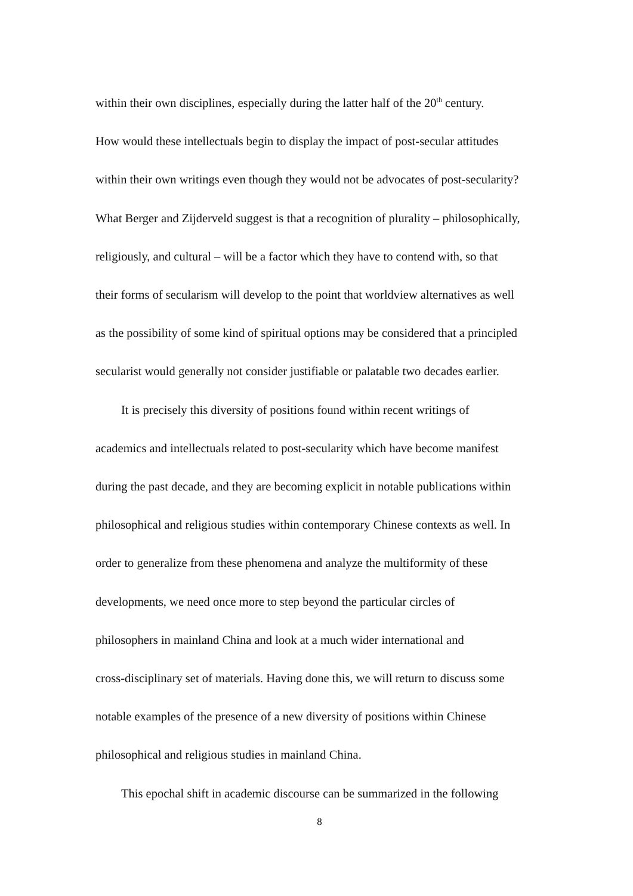within their own disciplines, especially during the latter half of the 20<sup>th</sup> century.
How would these intellectuals begin to display the impact of post-secular attitudes
within their own writings even though they would not be advocates of post-secularity?
What Berger and Zijderveld suggest is that a recognition of plurality – philosophically,
religiously, and cultural – will be a factor which they have to contend with, so that
their forms of secularism will develop to the point that worldview alternatives as well
as the possibility of some kind of spiritual options may be considered that a principled
secularist would generally not consider justifiable or palatable two decades earlier.
It is precisely this diversity of positions found within recent writings of
academics and intellectuals related to post-secularity which have become manifest
during the past decade, and they are becoming explicit in notable publications within
philosophical and religious studies within contemporary Chinese contexts as well. In
order to generalize from these phenomena and analyze the multiformity of these
developments, we need once more to step beyond the particular circles of
philosophers in mainland China and look at a much wider international and
cross-disciplinary set of materials. Having done this, we will return to discuss some
notable examples of the presence of a new diversity of positions within Chinese
philosophical and religious studies in mainland China.
This epochal shift in academic discourse can be summarized in the following
8